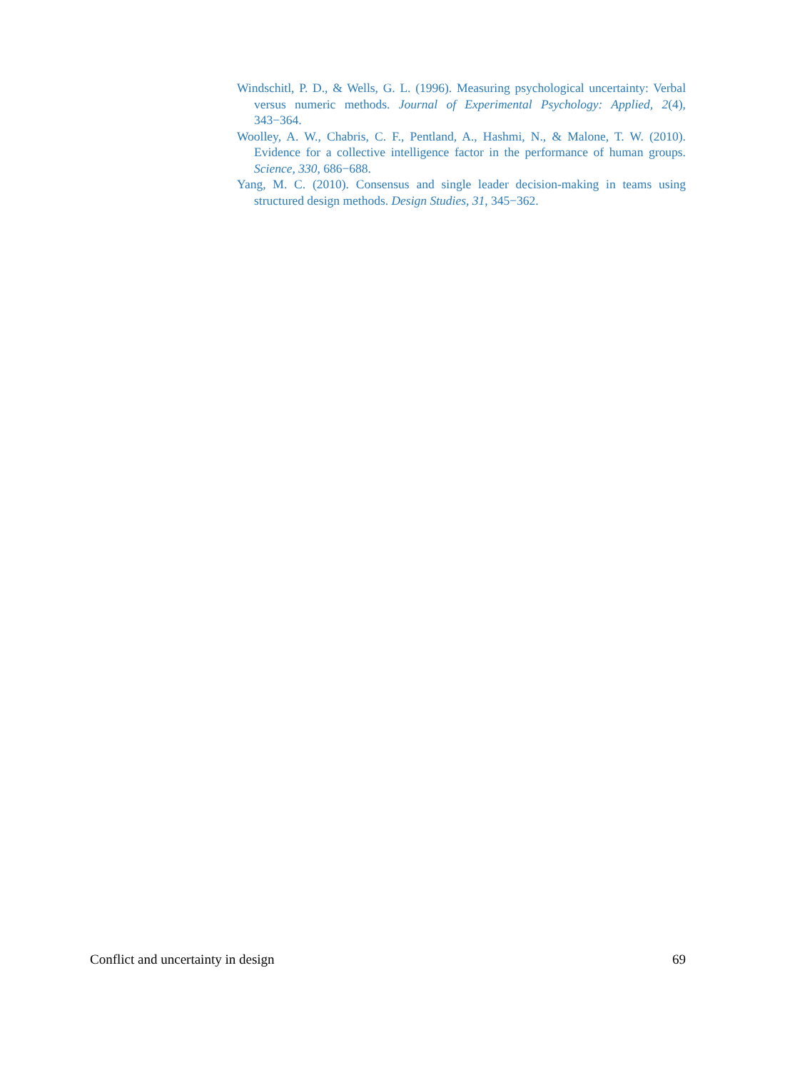Windschitl, P. D., & Wells, G. L. (1996). Measuring psychological uncertainty: Verbal versus numeric methods. Journal of Experimental Psychology: Applied, 2(4), 343−364.
Woolley, A. W., Chabris, C. F., Pentland, A., Hashmi, N., & Malone, T. W. (2010). Evidence for a collective intelligence factor in the performance of human groups. Science, 330, 686−688.
Yang, M. C. (2010). Consensus and single leader decision-making in teams using structured design methods. Design Studies, 31, 345−362.
Conflict and uncertainty in design 69